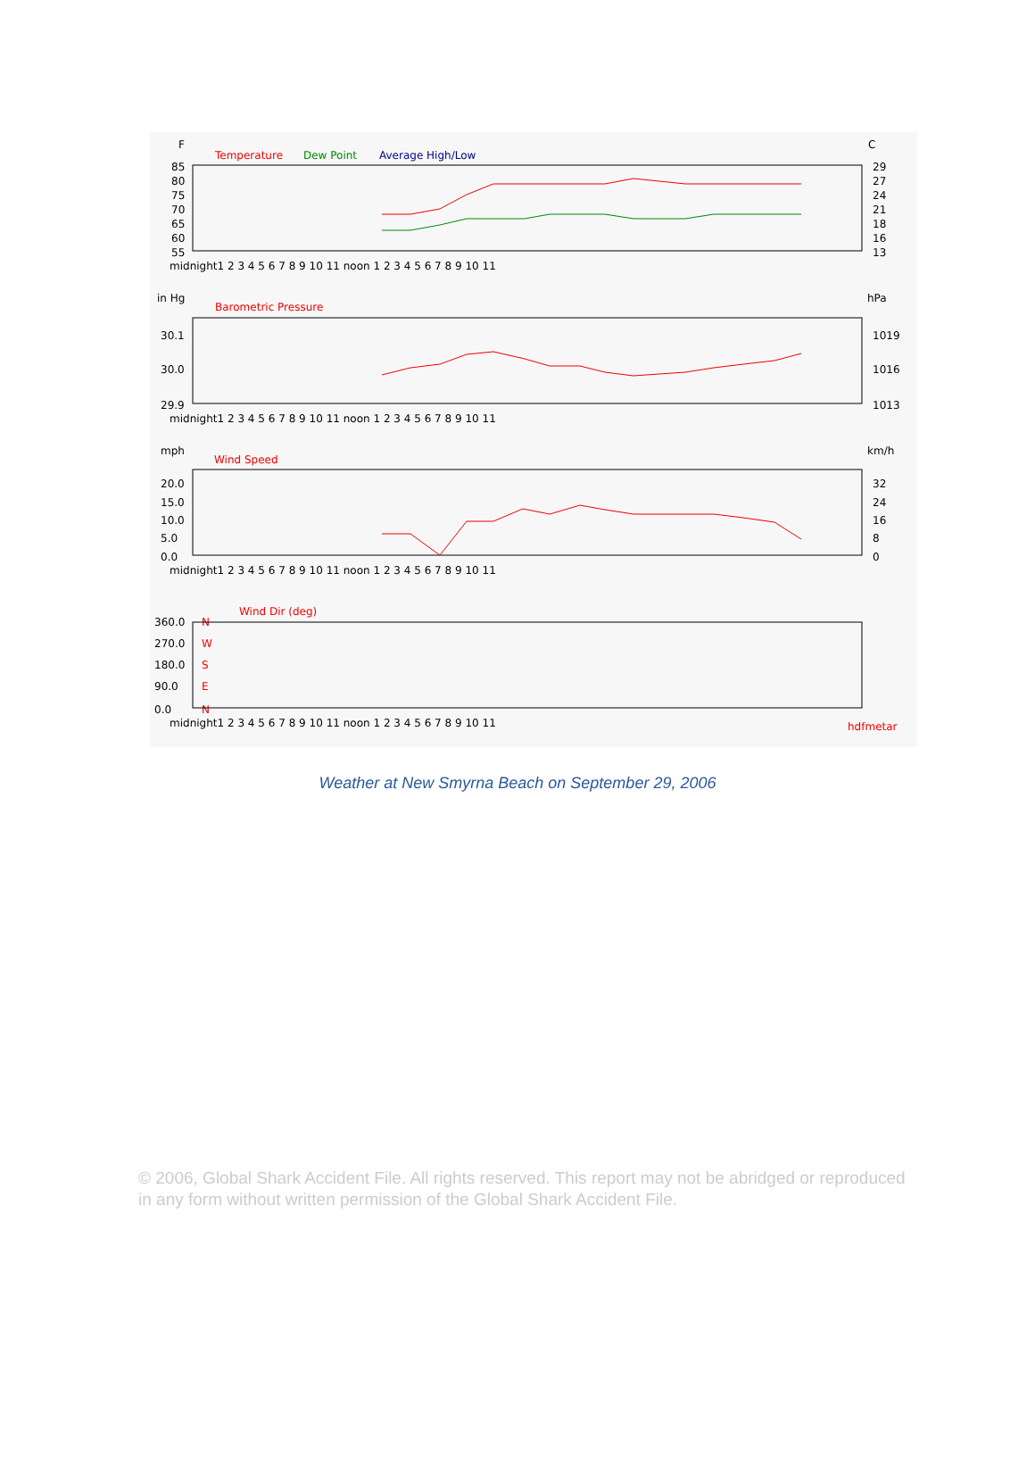F
C
Temperature
Dew Point
Average High/Low
85
80
75
70
65
60
55
29
27
24
21
18
16
13
midnight1 2 3 4 5 6 7 8 9 10 11 noon 1 2 3 4 5 6 7 8 9 10 11
in Hg
hPa
Barometric Pressure
30.1
30.0
29.9
1019
1016
1013
midnight1 2 3 4 5 6 7 8 9 10 11 noon 1 2 3 4 5 6 7 8 9 10 11
mph
km/h
Wind Speed
20.0
15.0
10.0
5.0
0.0
32
24
16
8
0
midnight1 2 3 4 5 6 7 8 9 10 11 noon 1 2 3 4 5 6 7 8 9 10 11
Wind Dir (deg)
360.0
270.0
180.0
90.0
0.0
N
W
S
E
N
midnight1 2 3 4 5 6 7 8 9 10 11 noon 1 2 3 4 5 6 7 8 9 10 11
hdfmetar
Weather at New Smyrna Beach on September 29, 2006
© 2006, Global Shark Accident File. All rights reserved. This report may not be abridged or reproduced in any form without written permission of the Global Shark Accident File.